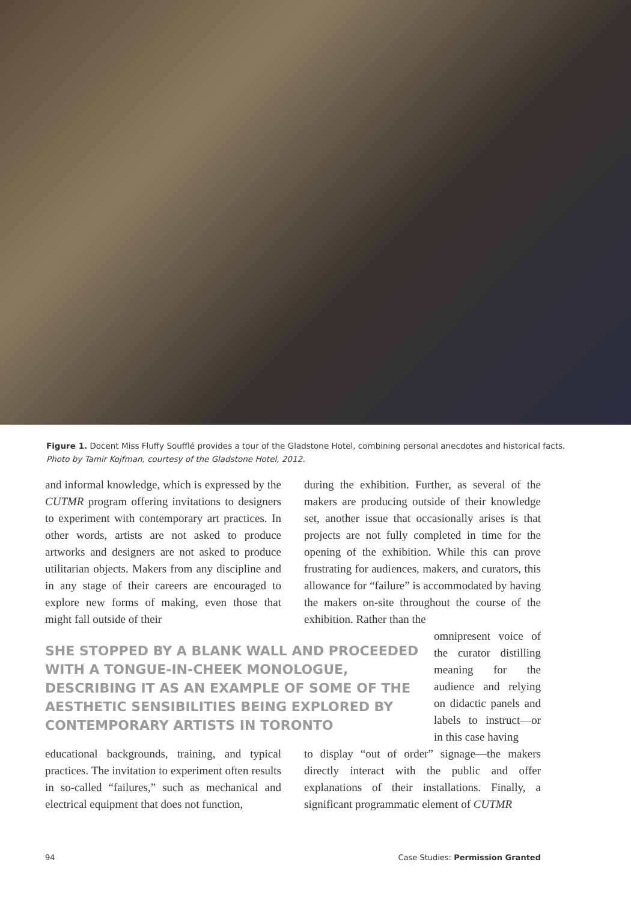Figure 1. Docent Miss Fluffy Soufflé provides a tour of the Gladstone Hotel, combining personal anecdotes and historical facts. Photo by Tamir Kojfman, courtesy of the Gladstone Hotel, 2012.
and informal knowledge, which is expressed by the CUTMR program offering invitations to designers to experiment with contemporary art practices. In other words, artists are not asked to produce artworks and designers are not asked to produce utilitarian objects. Makers from any discipline and in any stage of their careers are encouraged to explore new forms of making, even those that might fall outside of their
during the exhibition. Further, as several of the makers are producing outside of their knowledge set, another issue that occasionally arises is that projects are not fully completed in time for the opening of the exhibition. While this can prove frustrating for audiences, makers, and curators, this allowance for “failure” is accommodated by having the makers on-site throughout the course of the exhibition. Rather than the
omnipresent voice of the curator distilling meaning for the audience and relying on didactic panels and labels to instruct—or in this case having
SHE STOPPED BY A BLANK WALL AND PROCEEDED WITH A TONGUE-IN-CHEEK MONOLOGUE, DESCRIBING IT AS AN EXAMPLE OF SOME OF THE AESTHETIC SENSIBILITIES BEING EXPLORED BY CONTEMPORARY ARTISTS IN TORONTO
educational backgrounds, training, and typical practices. The invitation to experiment often results in so-called “failures,” such as mechanical and electrical equipment that does not function,
to display “out of order” signage—the makers directly interact with the public and offer explanations of their installations. Finally, a significant programmatic element of CUTMR
94 Case Studies: Permission Granted